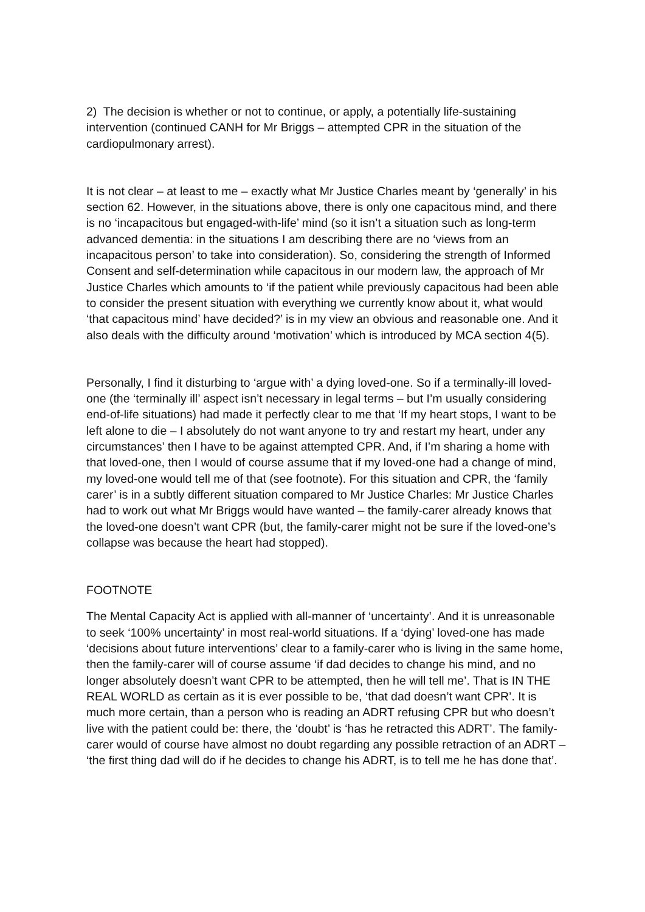2) The decision is whether or not to continue, or apply, a potentially life-sustaining intervention (continued CANH for Mr Briggs – attempted CPR in the situation of the cardiopulmonary arrest).
It is not clear – at least to me – exactly what Mr Justice Charles meant by ‘generally’ in his section 62. However, in the situations above, there is only one capacitous mind, and there is no ‘incapacitous but engaged-with-life’ mind (so it isn’t a situation such as long-term advanced dementia: in the situations I am describing there are no ‘views from an incapacitous person’ to take into consideration). So, considering the strength of Informed Consent and self-determination while capacitous in our modern law, the approach of Mr Justice Charles which amounts to ‘if the patient while previously capacitous had been able to consider the present situation with everything we currently know about it, what would ‘that capacitous mind’ have decided?’ is in my view an obvious and reasonable one. And it also deals with the difficulty around ‘motivation’ which is introduced by MCA section 4(5).
Personally, I find it disturbing to ‘argue with’ a dying loved-one. So if a terminally-ill loved-one (the ‘terminally ill’ aspect isn’t necessary in legal terms – but I’m usually considering end-of-life situations) had made it perfectly clear to me that ‘If my heart stops, I want to be left alone to die – I absolutely do not want anyone to try and restart my heart, under any circumstances’ then I have to be against attempted CPR. And, if I’m sharing a home with that loved-one, then I would of course assume that if my loved-one had a change of mind, my loved-one would tell me of that (see footnote). For this situation and CPR, the ‘family carer’ is in a subtly different situation compared to Mr Justice Charles: Mr Justice Charles had to work out what Mr Briggs would have wanted – the family-carer already knows that the loved-one doesn’t want CPR (but, the family-carer might not be sure if the loved-one’s collapse was because the heart had stopped).
FOOTNOTE
The Mental Capacity Act is applied with all-manner of ‘uncertainty’. And it is unreasonable to seek ‘100% uncertainty’ in most real-world situations. If a ‘dying’ loved-one has made ‘decisions about future interventions’ clear to a family-carer who is living in the same home, then the family-carer will of course assume ‘if dad decides to change his mind, and no longer absolutely doesn’t want CPR to be attempted, then he will tell me’. That is IN THE REAL WORLD as certain as it is ever possible to be, ‘that dad doesn’t want CPR’. It is much more certain, than a person who is reading an ADRT refusing CPR but who doesn’t live with the patient could be: there, the ‘doubt’ is ‘has he retracted this ADRT’. The family-carer would of course have almost no doubt regarding any possible retraction of an ADRT – ‘the first thing dad will do if he decides to change his ADRT, is to tell me he has done that’.